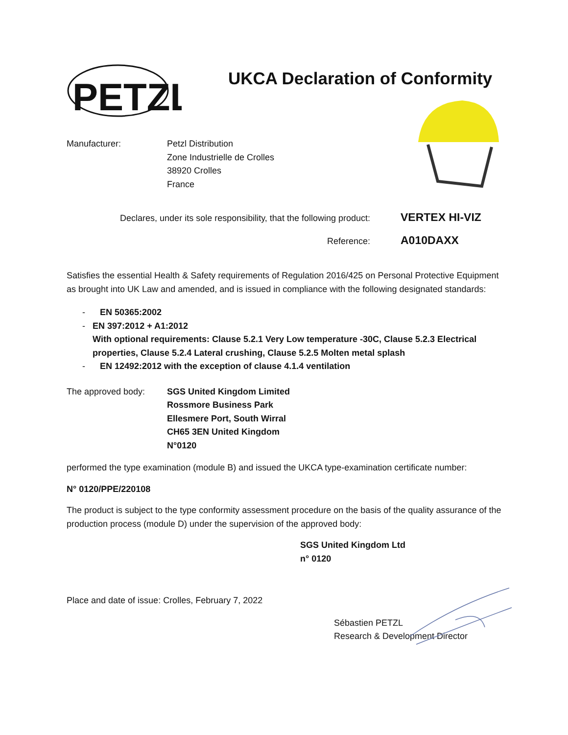PETZL
UKCA Declaration of Conformity
Manufacturer: Petzl Distribution
Zone Industrielle de Crolles
38920 Crolles
France
Declares, under its sole responsibility, that the following product:
VERTEX HI-VIZ
Reference:
A010DAXX
Satisfies the essential Health & Safety requirements of Regulation 2016/425 on Personal Protective Equipment as brought into UK Law and amended, and is issued in compliance with the following designated standards:
- EN 50365:2002
- EN 397:2012 + A1:2012
With optional requirements: Clause 5.2.1 Very Low temperature -30C, Clause 5.2.3 Electrical properties, Clause 5.2.4 Lateral crushing, Clause 5.2.5 Molten metal splash
- EN 12492:2012 with the exception of clause 4.1.4 ventilation
The approved body: SGS United Kingdom Limited
Rossmore Business Park
Ellesmere Port, South Wirral
CH65 3EN United Kingdom
N°0120
performed the type examination (module B) and issued the UKCA type-examination certificate number:
N° 0120/PPE/220108
The product is subject to the type conformity assessment procedure on the basis of the quality assurance of the production process (module D) under the supervision of the approved body:
SGS United Kingdom Ltd
n° 0120
Place and date of issue: Crolles, February 7, 2022
Sébastien PETZL
Research & Development Director